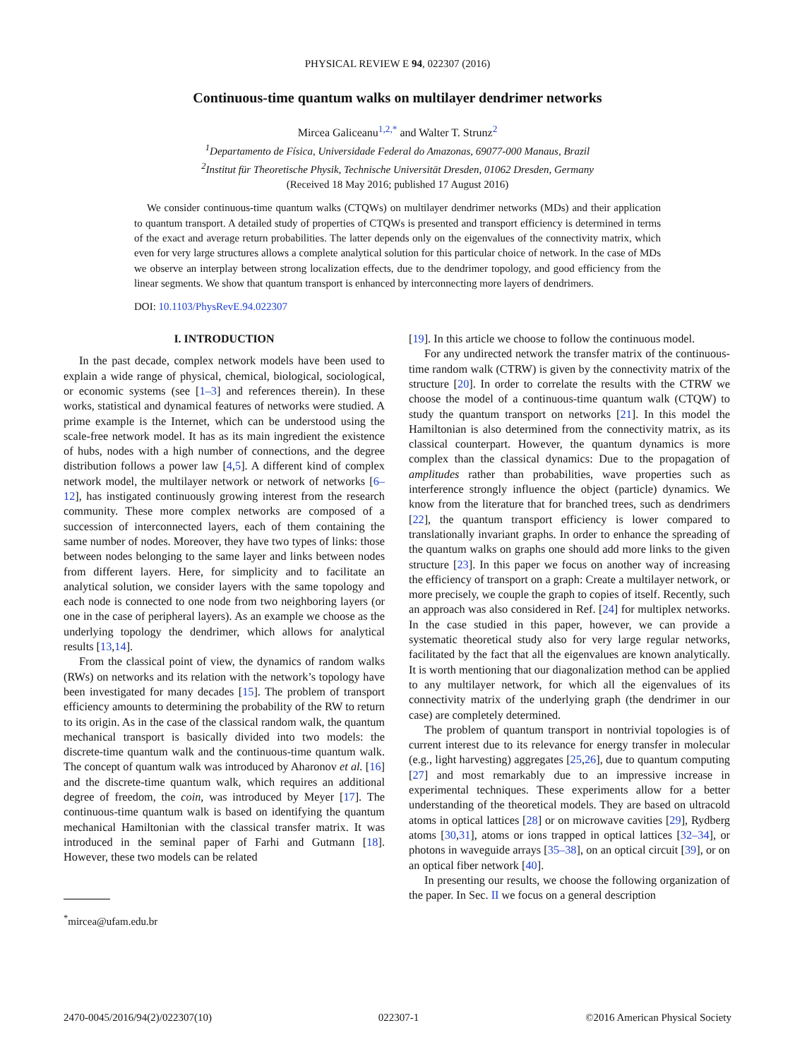PHYSICAL REVIEW E 94, 022307 (2016)
Continuous-time quantum walks on multilayer dendrimer networks
Mircea Galiceanu<sup>1,2,*</sup> and Walter T. Strunz<sup>2</sup>
<sup>1</sup> Departamento de Física, Universidade Federal do Amazonas, 69077-000 Manaus, Brazil
<sup>2</sup> Institut für Theoretische Physik, Technische Universität Dresden, 01062 Dresden, Germany
(Received 18 May 2016; published 17 August 2016)
We consider continuous-time quantum walks (CTQWs) on multilayer dendrimer networks (MDs) and their application to quantum transport. A detailed study of properties of CTQWs is presented and transport efficiency is determined in terms of the exact and average return probabilities. The latter depends only on the eigenvalues of the connectivity matrix, which even for very large structures allows a complete analytical solution for this particular choice of network. In the case of MDs we observe an interplay between strong localization effects, due to the dendrimer topology, and good efficiency from the linear segments. We show that quantum transport is enhanced by interconnecting more layers of dendrimers.
DOI: 10.1103/PhysRevE.94.022307
I. INTRODUCTION
In the past decade, complex network models have been used to explain a wide range of physical, chemical, biological, sociological, or economic systems (see [1–3] and references therein). In these works, statistical and dynamical features of networks were studied. A prime example is the Internet, which can be understood using the scale-free network model. It has as its main ingredient the existence of hubs, nodes with a high number of connections, and the degree distribution follows a power law [4,5]. A different kind of complex network model, the multilayer network or network of networks [6–12], has instigated continuously growing interest from the research community. These more complex networks are composed of a succession of interconnected layers, each of them containing the same number of nodes. Moreover, they have two types of links: those between nodes belonging to the same layer and links between nodes from different layers. Here, for simplicity and to facilitate an analytical solution, we consider layers with the same topology and each node is connected to one node from two neighboring layers (or one in the case of peripheral layers). As an example we choose as the underlying topology the dendrimer, which allows for analytical results [13,14].
From the classical point of view, the dynamics of random walks (RWs) on networks and its relation with the network’s topology have been investigated for many decades [15]. The problem of transport efficiency amounts to determining the probability of the RW to return to its origin. As in the case of the classical random walk, the quantum mechanical transport is basically divided into two models: the discrete-time quantum walk and the continuous-time quantum walk. The concept of quantum walk was introduced by Aharonov et al. [16] and the discrete-time quantum walk, which requires an additional degree of freedom, the coin, was introduced by Meyer [17]. The continuous-time quantum walk is based on identifying the quantum mechanical Hamiltonian with the classical transfer matrix. It was introduced in the seminal paper of Farhi and Gutmann [18]. However, these two models can be related
<sup>*</sup> mircea@ufam.edu.br
[19]. In this article we choose to follow the continuous model.
For any undirected network the transfer matrix of the continuous-time random walk (CTRW) is given by the connectivity matrix of the structure [20]. In order to correlate the results with the CTRW we choose the model of a continuous-time quantum walk (CTQW) to study the quantum transport on networks [21]. In this model the Hamiltonian is also determined from the connectivity matrix, as its classical counterpart. However, the quantum dynamics is more complex than the classical dynamics: Due to the propagation of amplitudes rather than probabilities, wave properties such as interference strongly influence the object (particle) dynamics. We know from the literature that for branched trees, such as dendrimers [22], the quantum transport efficiency is lower compared to translationally invariant graphs. In order to enhance the spreading of the quantum walks on graphs one should add more links to the given structure [23]. In this paper we focus on another way of increasing the efficiency of transport on a graph: Create a multilayer network, or more precisely, we couple the graph to copies of itself. Recently, such an approach was also considered in Ref. [24] for multiplex networks. In the case studied in this paper, however, we can provide a systematic theoretical study also for very large regular networks, facilitated by the fact that all the eigenvalues are known analytically. It is worth mentioning that our diagonalization method can be applied to any multilayer network, for which all the eigenvalues of its connectivity matrix of the underlying graph (the dendrimer in our case) are completely determined.
The problem of quantum transport in nontrivial topologies is of current interest due to its relevance for energy transfer in molecular (e.g., light harvesting) aggregates [25,26], due to quantum computing [27] and most remarkably due to an impressive increase in experimental techniques. These experiments allow for a better understanding of the theoretical models. They are based on ultracold atoms in optical lattices [28] or on microwave cavities [29], Rydberg atoms [30,31], atoms or ions trapped in optical lattices [32–34], or photons in waveguide arrays [35–38], on an optical circuit [39], or on an optical fiber network [40].
In presenting our results, we choose the following organization of the paper. In Sec. II we focus on a general description
2470-0045/2016/94(2)/022307(10) 022307-1 ©2016 American Physical Society